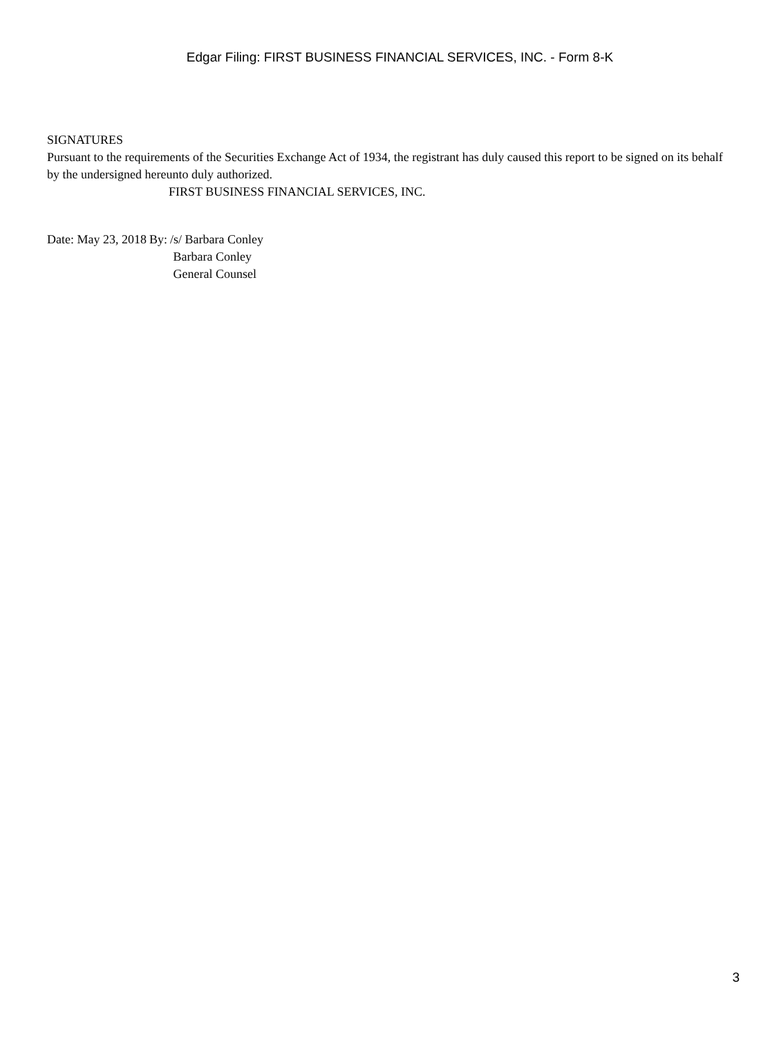Edgar Filing: FIRST BUSINESS FINANCIAL SERVICES, INC. - Form 8-K
SIGNATURES
Pursuant to the requirements of the Securities Exchange Act of 1934, the registrant has duly caused this report to be signed on its behalf by the undersigned hereunto duly authorized.
FIRST BUSINESS FINANCIAL SERVICES, INC.
| Date: May 23, 2018 | By: | /s/ Barbara Conley |
| | | Barbara Conley |
| | | General Counsel |
3